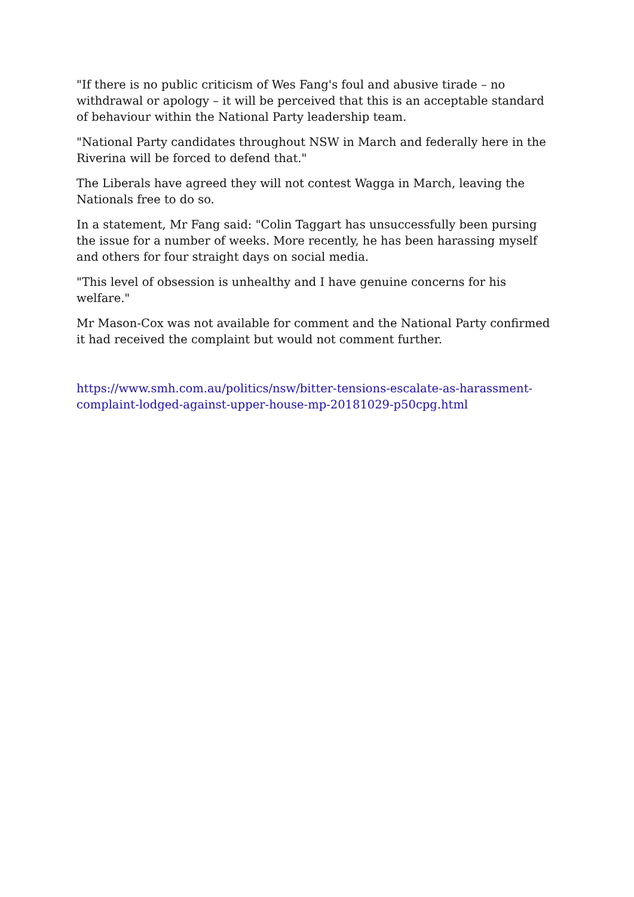"If there is no public criticism of Wes Fang's foul and abusive tirade – no withdrawal or apology – it will be perceived that this is an acceptable standard of behaviour within the National Party leadership team.
"National Party candidates throughout NSW in March and federally here in the Riverina will be forced to defend that."
The Liberals have agreed they will not contest Wagga in March, leaving the Nationals free to do so.
In a statement, Mr Fang said: "Colin Taggart has unsuccessfully been pursing the issue for a number of weeks. More recently, he has been harassing myself and others for four straight days on social media.
"This level of obsession is unhealthy and I have genuine concerns for his welfare."
Mr Mason-Cox was not available for comment and the National Party confirmed it had received the complaint but would not comment further.
https://www.smh.com.au/politics/nsw/bitter-tensions-escalate-as-harassment-complaint-lodged-against-upper-house-mp-20181029-p50cpg.html